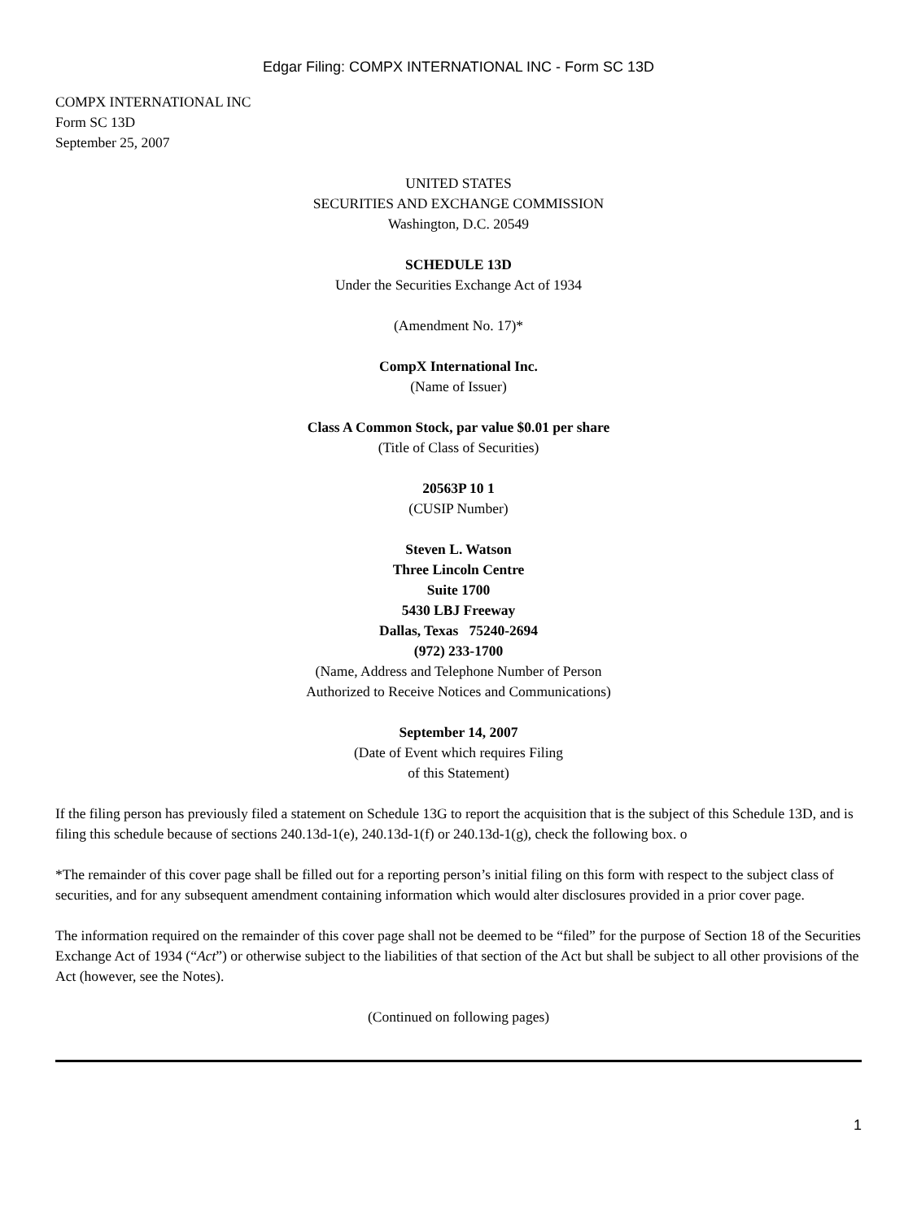Edgar Filing: COMPX INTERNATIONAL INC - Form SC 13D
COMPX INTERNATIONAL INC
Form SC 13D
September 25, 2007
UNITED STATES
SECURITIES AND EXCHANGE COMMISSION
Washington, D.C. 20549
SCHEDULE 13D
Under the Securities Exchange Act of 1934
(Amendment No. 17)*
CompX International Inc.
(Name of Issuer)
Class A Common Stock, par value $0.01 per share
(Title of Class of Securities)
20563P 10 1
(CUSIP Number)
Steven L. Watson
Three Lincoln Centre
Suite 1700
5430 LBJ Freeway
Dallas, Texas 75240-2694
(972) 233-1700
(Name, Address and Telephone Number of Person
Authorized to Receive Notices and Communications)
September 14, 2007
(Date of Event which requires Filing
of this Statement)
If the filing person has previously filed a statement on Schedule 13G to report the acquisition that is the subject of this Schedule 13D, and is filing this schedule because of sections 240.13d-1(e), 240.13d-1(f) or 240.13d-1(g), check the following box. o
*The remainder of this cover page shall be filled out for a reporting person’s initial filing on this form with respect to the subject class of securities, and for any subsequent amendment containing information which would alter disclosures provided in a prior cover page.
The information required on the remainder of this cover page shall not be deemed to be “filed” for the purpose of Section 18 of the Securities Exchange Act of 1934 (“Act”) or otherwise subject to the liabilities of that section of the Act but shall be subject to all other provisions of the Act (however, see the Notes).
(Continued on following pages)
1